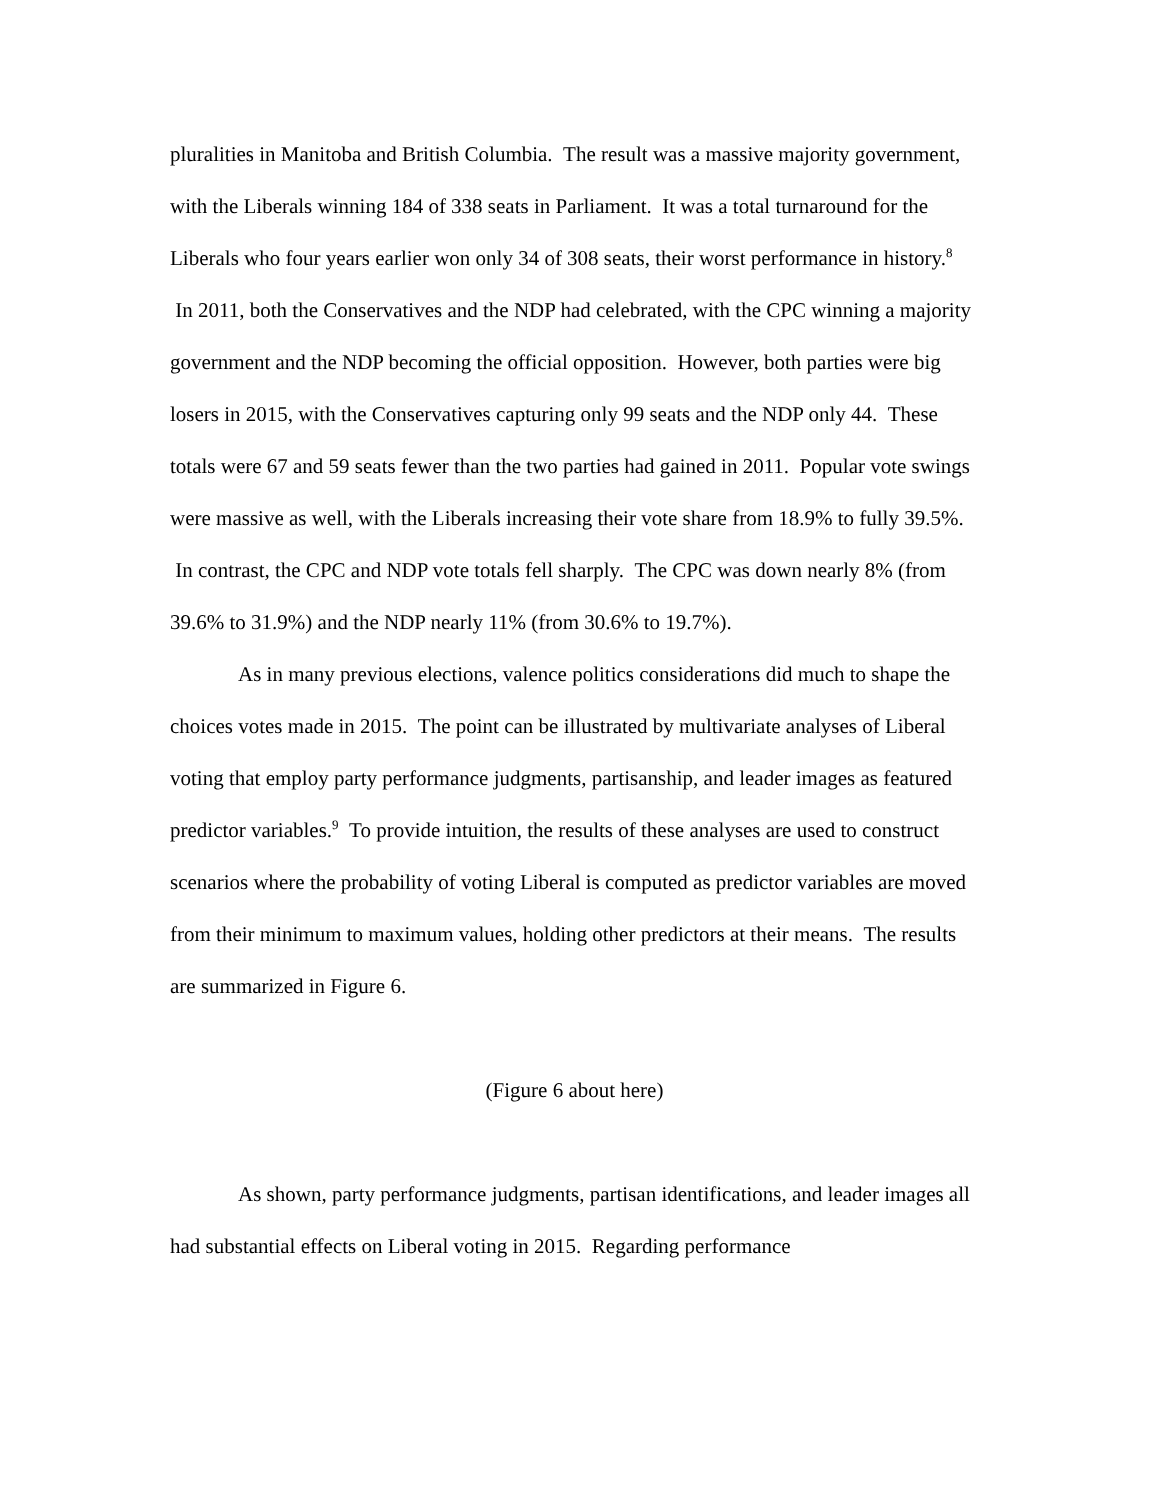pluralities in Manitoba and British Columbia. The result was a massive majority government, with the Liberals winning 184 of 338 seats in Parliament. It was a total turnaround for the Liberals who four years earlier won only 34 of 308 seats, their worst performance in history.<sup>8</sup> In 2011, both the Conservatives and the NDP had celebrated, with the CPC winning a majority government and the NDP becoming the official opposition. However, both parties were big losers in 2015, with the Conservatives capturing only 99 seats and the NDP only 44. These totals were 67 and 59 seats fewer than the two parties had gained in 2011. Popular vote swings were massive as well, with the Liberals increasing their vote share from 18.9% to fully 39.5%. In contrast, the CPC and NDP vote totals fell sharply. The CPC was down nearly 8% (from 39.6% to 31.9%) and the NDP nearly 11% (from 30.6% to 19.7%).
As in many previous elections, valence politics considerations did much to shape the choices votes made in 2015. The point can be illustrated by multivariate analyses of Liberal voting that employ party performance judgments, partisanship, and leader images as featured predictor variables.<sup>9</sup> To provide intuition, the results of these analyses are used to construct scenarios where the probability of voting Liberal is computed as predictor variables are moved from their minimum to maximum values, holding other predictors at their means. The results are summarized in Figure 6.
(Figure 6 about here)
As shown, party performance judgments, partisan identifications, and leader images all had substantial effects on Liberal voting in 2015. Regarding performance